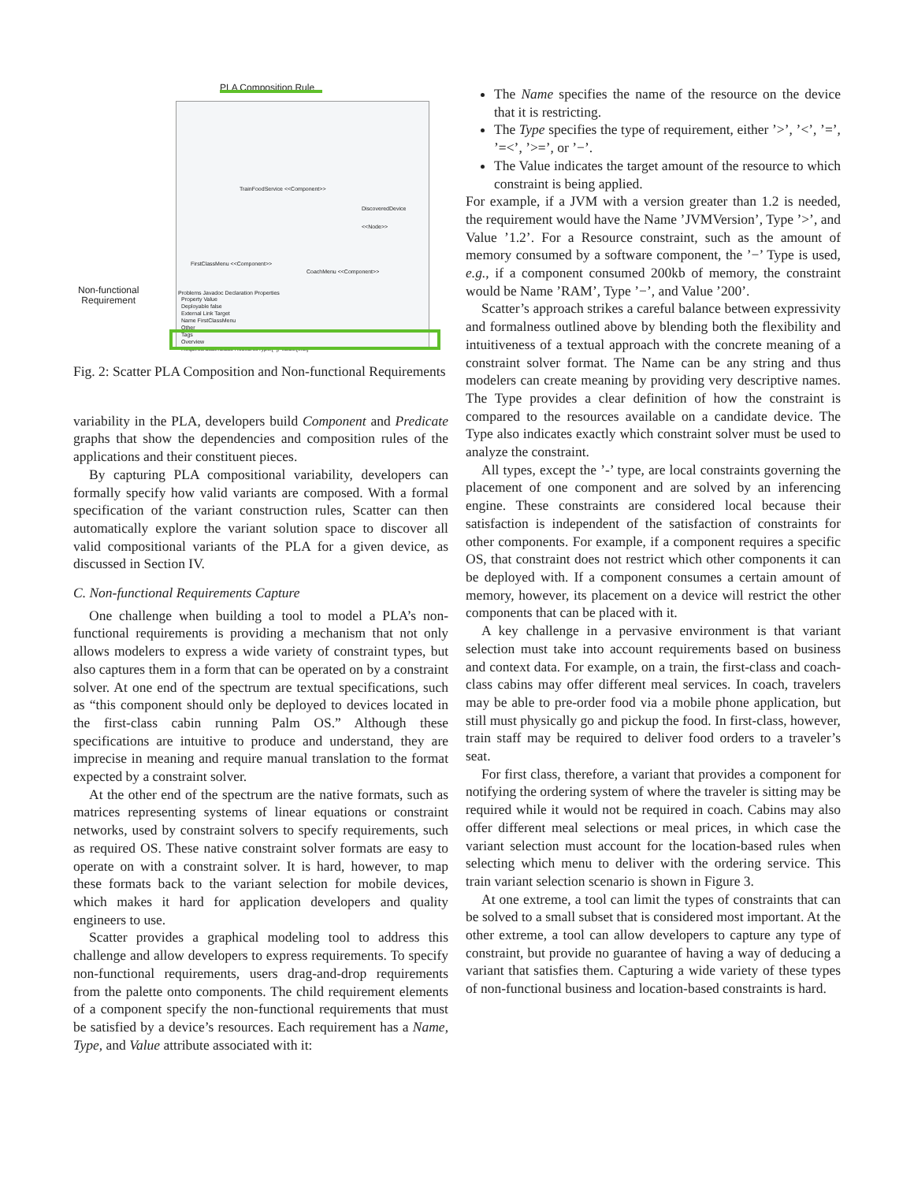PLA Composition Rule
Non-functional
Requirement
TrainFoodService <<Component>>
DiscoveredDevice <<Node>>
FirstClassMenu <<Component>>
CoachMenu <<Component>>
Problems Javadoc Declaration Properties
Property Value
Deployable false
External Link Target
Name FirstClassMenu
Other
Tags
Overview
Requires/CabinClass ResourceType:[=], Value:[first]
Fig. 2: Scatter PLA Composition and Non-functional Requirements
variability in the PLA, developers build Component and Predicate graphs that show the dependencies and composition rules of the applications and their constituent pieces.
By capturing PLA compositional variability, developers can formally specify how valid variants are composed. With a formal specification of the variant construction rules, Scatter can then automatically explore the variant solution space to discover all valid compositional variants of the PLA for a given device, as discussed in Section IV.
C. Non-functional Requirements Capture
One challenge when building a tool to model a PLA’s non-functional requirements is providing a mechanism that not only allows modelers to express a wide variety of constraint types, but also captures them in a form that can be operated on by a constraint solver. At one end of the spectrum are textual specifications, such as “this component should only be deployed to devices located in the first-class cabin running Palm OS.” Although these specifications are intuitive to produce and understand, they are imprecise in meaning and require manual translation to the format expected by a constraint solver.
At the other end of the spectrum are the native formats, such as matrices representing systems of linear equations or constraint networks, used by constraint solvers to specify requirements, such as required OS. These native constraint solver formats are easy to operate on with a constraint solver. It is hard, however, to map these formats back to the variant selection for mobile devices, which makes it hard for application developers and quality engineers to use.
Scatter provides a graphical modeling tool to address this challenge and allow developers to express requirements. To specify non-functional requirements, users drag-and-drop requirements from the palette onto components. The child requirement elements of a component specify the non-functional requirements that must be satisfied by a device’s resources. Each requirement has a Name, Type, and Value attribute associated with it:
The Name specifies the name of the resource on the device that it is restricting.
The Type specifies the type of requirement, either ’>’, ’<’, ’=’, ’=<’, ’>=’, or ’−’.
The Value indicates the target amount of the resource to which constraint is being applied.
For example, if a JVM with a version greater than 1.2 is needed, the requirement would have the Name ’JVMVersion’, Type ’>’, and Value ’1.2’. For a Resource constraint, such as the amount of memory consumed by a software component, the ’−’ Type is used, e.g., if a component consumed 200kb of memory, the constraint would be Name ’RAM’, Type ’−’, and Value ’200’.
Scatter’s approach strikes a careful balance between expressivity and formalness outlined above by blending both the flexibility and intuitiveness of a textual approach with the concrete meaning of a constraint solver format. The Name can be any string and thus modelers can create meaning by providing very descriptive names. The Type provides a clear definition of how the constraint is compared to the resources available on a candidate device. The Type also indicates exactly which constraint solver must be used to analyze the constraint.
All types, except the ’-’ type, are local constraints governing the placement of one component and are solved by an inferencing engine. These constraints are considered local because their satisfaction is independent of the satisfaction of constraints for other components. For example, if a component requires a specific OS, that constraint does not restrict which other components it can be deployed with. If a component consumes a certain amount of memory, however, its placement on a device will restrict the other components that can be placed with it.
A key challenge in a pervasive environment is that variant selection must take into account requirements based on business and context data. For example, on a train, the first-class and coach-class cabins may offer different meal services. In coach, travelers may be able to pre-order food via a mobile phone application, but still must physically go and pickup the food. In first-class, however, train staff may be required to deliver food orders to a traveler’s seat.
For first class, therefore, a variant that provides a component for notifying the ordering system of where the traveler is sitting may be required while it would not be required in coach. Cabins may also offer different meal selections or meal prices, in which case the variant selection must account for the location-based rules when selecting which menu to deliver with the ordering service. This train variant selection scenario is shown in Figure 3.
At one extreme, a tool can limit the types of constraints that can be solved to a small subset that is considered most important. At the other extreme, a tool can allow developers to capture any type of constraint, but provide no guarantee of having a way of deducing a variant that satisfies them. Capturing a wide variety of these types of non-functional business and location-based constraints is hard.